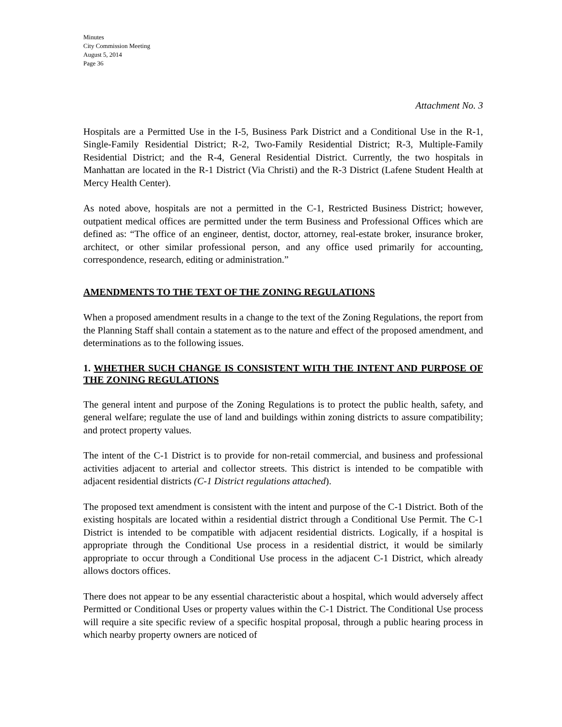Minutes
City Commission Meeting
August 5, 2014
Page 36
Attachment No. 3
Hospitals are a Permitted Use in the I-5, Business Park District and a Conditional Use in the R-1, Single-Family Residential District; R-2, Two-Family Residential District; R-3, Multiple-Family Residential District; and the R-4, General Residential District. Currently, the two hospitals in Manhattan are located in the R-1 District (Via Christi) and the R-3 District (Lafene Student Health at Mercy Health Center).
As noted above, hospitals are not a permitted in the C-1, Restricted Business District; however, outpatient medical offices are permitted under the term Business and Professional Offices which are defined as: “The office of an engineer, dentist, doctor, attorney, real-estate broker, insurance broker, architect, or other similar professional person, and any office used primarily for accounting, correspondence, research, editing or administration.”
AMENDMENTS TO THE TEXT OF THE ZONING REGULATIONS
When a proposed amendment results in a change to the text of the Zoning Regulations, the report from the Planning Staff shall contain a statement as to the nature and effect of the proposed amendment, and determinations as to the following issues.
1. WHETHER SUCH CHANGE IS CONSISTENT WITH THE INTENT AND PURPOSE OF THE ZONING REGULATIONS
The general intent and purpose of the Zoning Regulations is to protect the public health, safety, and general welfare; regulate the use of land and buildings within zoning districts to assure compatibility; and protect property values.
The intent of the C-1 District is to provide for non-retail commercial, and business and professional activities adjacent to arterial and collector streets. This district is intended to be compatible with adjacent residential districts (C-1 District regulations attached).
The proposed text amendment is consistent with the intent and purpose of the C-1 District. Both of the existing hospitals are located within a residential district through a Conditional Use Permit. The C-1 District is intended to be compatible with adjacent residential districts. Logically, if a hospital is appropriate through the Conditional Use process in a residential district, it would be similarly appropriate to occur through a Conditional Use process in the adjacent C-1 District, which already allows doctors offices.
There does not appear to be any essential characteristic about a hospital, which would adversely affect Permitted or Conditional Uses or property values within the C-1 District. The Conditional Use process will require a site specific review of a specific hospital proposal, through a public hearing process in which nearby property owners are noticed of